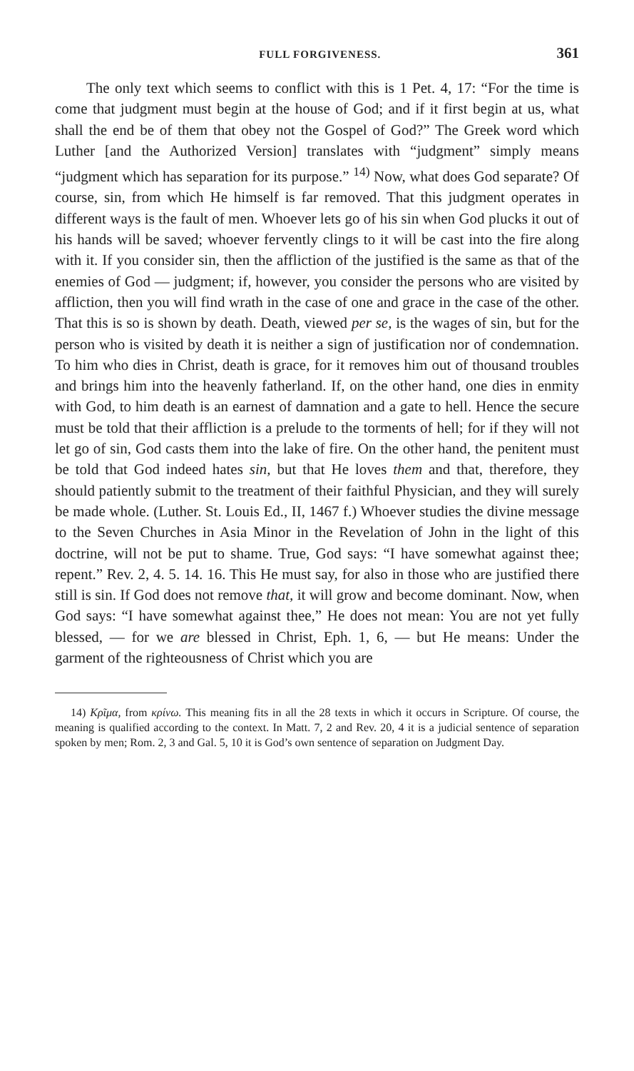FULL FORGIVENESS. 361
The only text which seems to conflict with this is 1 Pet. 4, 17: “For the time is come that judgment must begin at the house of God; and if it first begin at us, what shall the end be of them that obey not the Gospel of God?” The Greek word which Luther [and the Authorized Version] translates with “judgment” simply means “judgment which has separation for its purpose.” <sup>14)</sup> Now, what does God separate? Of course, sin, from which He himself is far removed. That this judgment operates in different ways is the fault of men. Whoever lets go of his sin when God plucks it out of his hands will be saved; whoever fervently clings to it will be cast into the fire along with it. If you consider sin, then the affliction of the justified is the same as that of the enemies of God — judgment; if, however, you consider the persons who are visited by affliction, then you will find wrath in the case of one and grace in the case of the other. That this is so is shown by death. Death, viewed per se, is the wages of sin, but for the person who is visited by death it is neither a sign of justification nor of condemnation. To him who dies in Christ, death is grace, for it removes him out of thousand troubles and brings him into the heavenly fatherland. If, on the other hand, one dies in enmity with God, to him death is an earnest of damnation and a gate to hell. Hence the secure must be told that their affliction is a prelude to the torments of hell; for if they will not let go of sin, God casts them into the lake of fire. On the other hand, the penitent must be told that God indeed hates sin, but that He loves them and that, therefore, they should patiently submit to the treatment of their faithful Physician, and they will surely be made whole. (Luther. St. Louis Ed., II, 1467 f.) Whoever studies the divine message to the Seven Churches in Asia Minor in the Revelation of John in the light of this doctrine, will not be put to shame. True, God says: “I have somewhat against thee; repent.” Rev. 2, 4. 5. 14. 16. This He must say, for also in those who are justified there still is sin. If God does not remove that, it will grow and become dominant. Now, when God says: “I have somewhat against thee,” He does not mean: You are not yet fully blessed, — for we are blessed in Christ, Eph. 1, 6, — but He means: Under the garment of the righteousness of Christ which you are
14) Κρῖμα, from κρίνω. This meaning fits in all the 28 texts in which it occurs in Scripture. Of course, the meaning is qualified according to the context. In Matt. 7, 2 and Rev. 20, 4 it is a judicial sentence of separation spoken by men; Rom. 2, 3 and Gal. 5, 10 it is God’s own sentence of separation on Judgment Day.